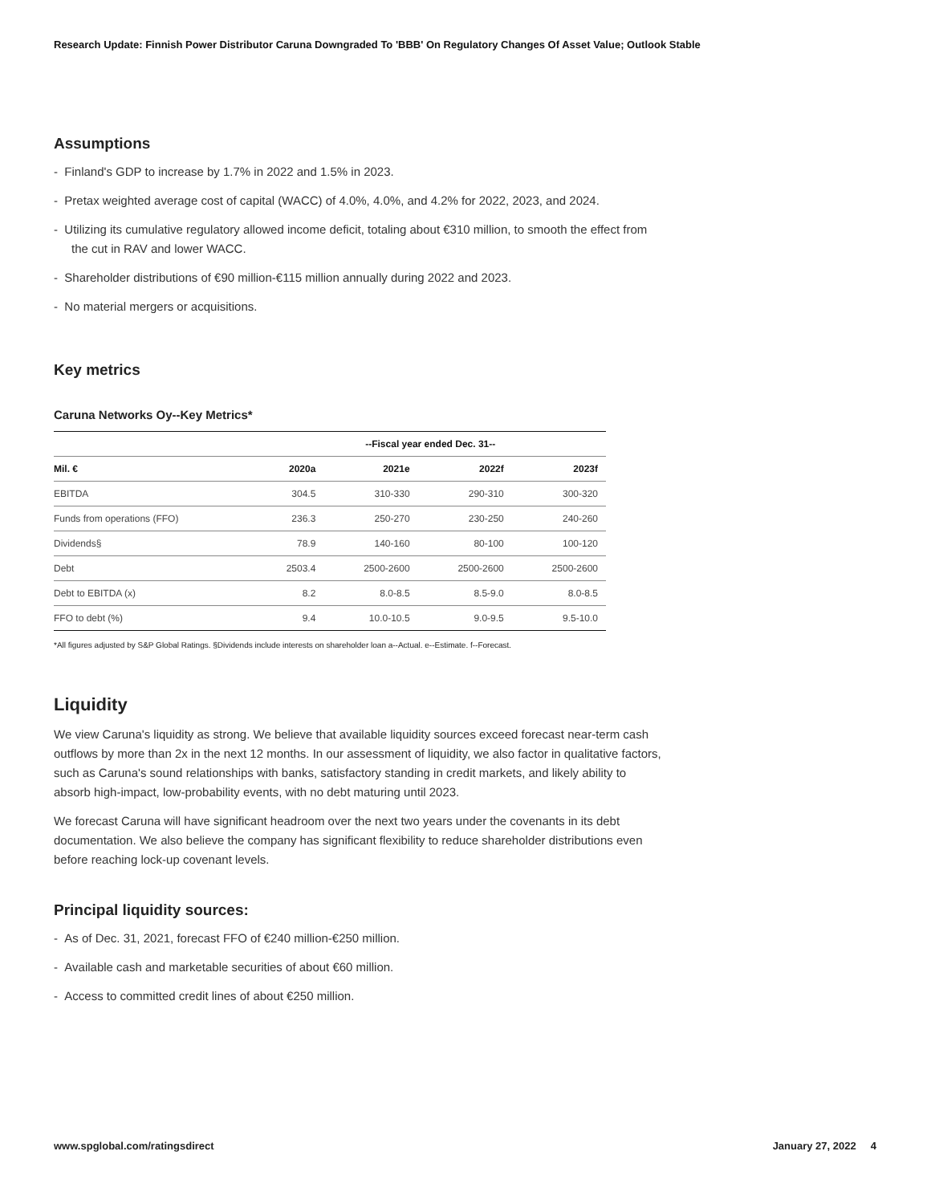Research Update: Finnish Power Distributor Caruna Downgraded To 'BBB' On Regulatory Changes Of Asset Value; Outlook Stable
Assumptions
- Finland's GDP to increase by 1.7% in 2022 and 1.5% in 2023.
- Pretax weighted average cost of capital (WACC) of 4.0%, 4.0%, and 4.2% for 2022, 2023, and 2024.
- Utilizing its cumulative regulatory allowed income deficit, totaling about €310 million, to smooth the effect from the cut in RAV and lower WACC.
- Shareholder distributions of €90 million-€115 million annually during 2022 and 2023.
- No material mergers or acquisitions.
Key metrics
Caruna Networks Oy--Key Metrics*
| | --Fiscal year ended Dec. 31-- | | | |
| --- | --- | --- | --- | --- |
| Mil. € | 2020a | 2021e | 2022f | 2023f |
| EBITDA | 304.5 | 310-330 | 290-310 | 300-320 |
| Funds from operations (FFO) | 236.3 | 250-270 | 230-250 | 240-260 |
| Dividends§ | 78.9 | 140-160 | 80-100 | 100-120 |
| Debt | 2503.4 | 2500-2600 | 2500-2600 | 2500-2600 |
| Debt to EBITDA (x) | 8.2 | 8.0-8.5 | 8.5-9.0 | 8.0-8.5 |
| FFO to debt (%) | 9.4 | 10.0-10.5 | 9.0-9.5 | 9.5-10.0 |
*All figures adjusted by S&P Global Ratings. §Dividends include interests on shareholder loan a--Actual. e--Estimate. f--Forecast.
Liquidity
We view Caruna's liquidity as strong. We believe that available liquidity sources exceed forecast near-term cash outflows by more than 2x in the next 12 months. In our assessment of liquidity, we also factor in qualitative factors, such as Caruna's sound relationships with banks, satisfactory standing in credit markets, and likely ability to absorb high-impact, low-probability events, with no debt maturing until 2023.
We forecast Caruna will have significant headroom over the next two years under the covenants in its debt documentation. We also believe the company has significant flexibility to reduce shareholder distributions even before reaching lock-up covenant levels.
Principal liquidity sources:
- As of Dec. 31, 2021, forecast FFO of €240 million-€250 million.
- Available cash and marketable securities of about €60 million.
- Access to committed credit lines of about €250 million.
www.spglobal.com/ratingsdirect January 27, 2022 4